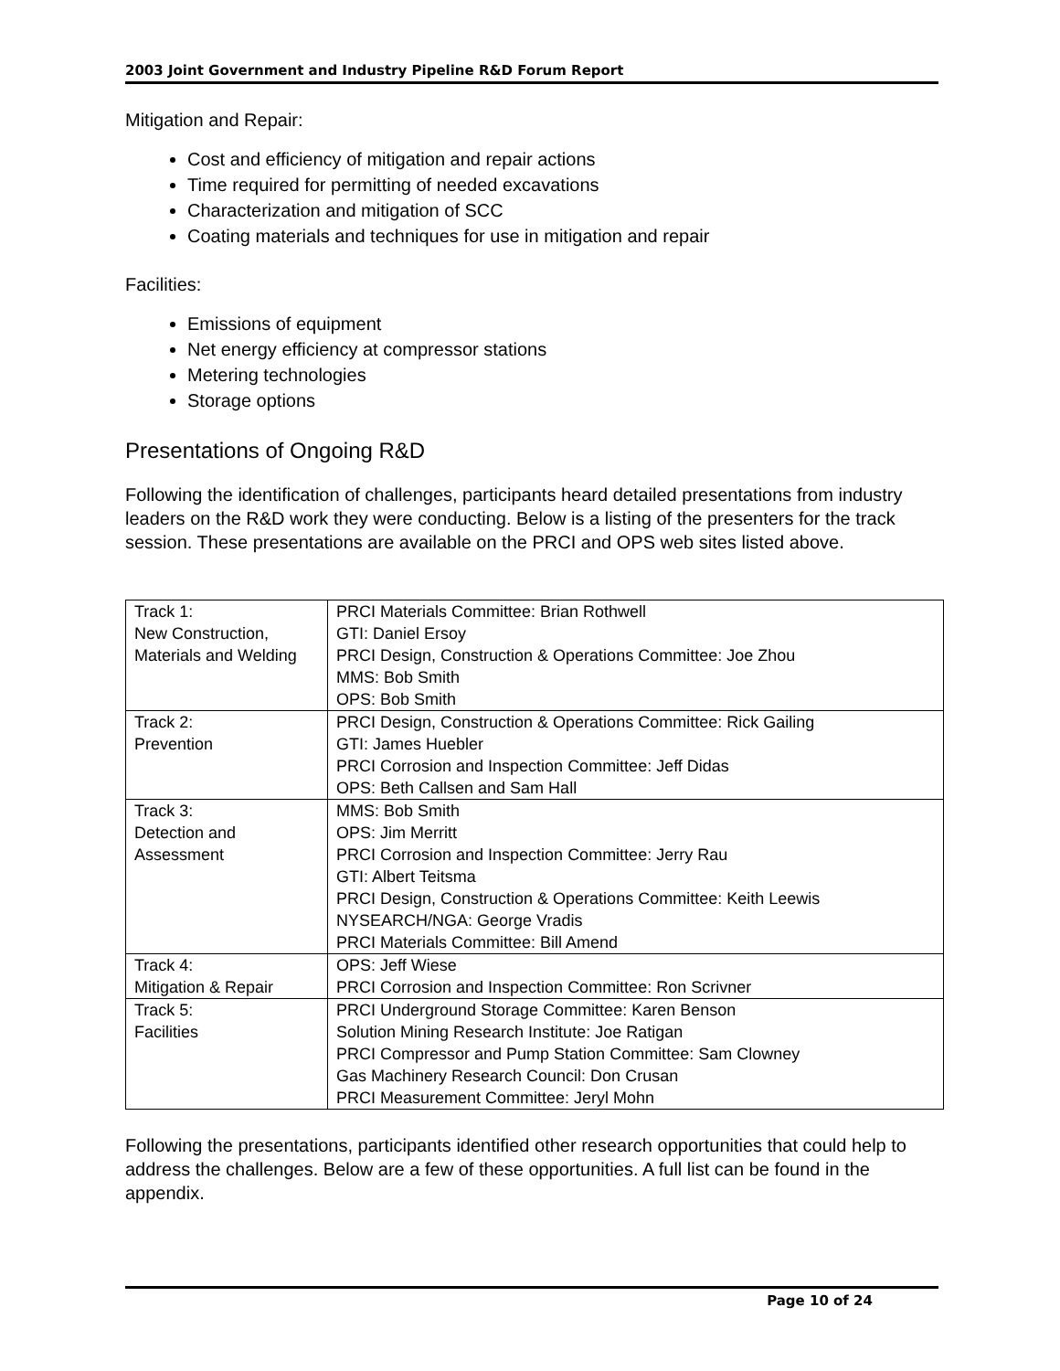2003 Joint Government and Industry Pipeline R&D Forum Report
Mitigation and Repair:
Cost and efficiency of mitigation and repair actions
Time required for permitting of needed excavations
Characterization and mitigation of SCC
Coating materials and techniques for use in mitigation and repair
Facilities:
Emissions of equipment
Net energy efficiency at compressor stations
Metering technologies
Storage options
Presentations of Ongoing R&D
Following the identification of challenges, participants heard detailed presentations from industry leaders on the R&D work they were conducting. Below is a listing of the presenters for the track session. These presentations are available on the PRCI and OPS web sites listed above.
| Track 1: New Construction, Materials and Welding | PRCI Materials Committee: Brian Rothwell GTI: Daniel Ersoy PRCI Design, Construction & Operations Committee: Joe Zhou MMS: Bob Smith OPS: Bob Smith |
| Track 2: Prevention | PRCI Design, Construction & Operations Committee: Rick Gailing GTI: James Huebler PRCI Corrosion and Inspection Committee: Jeff Didas OPS: Beth Callsen and Sam Hall |
| Track 3: Detection and Assessment | MMS: Bob Smith OPS: Jim Merritt PRCI Corrosion and Inspection Committee: Jerry Rau GTI: Albert Teitsma PRCI Design, Construction & Operations Committee: Keith Leewis NYSEARCH/NGA: George Vradis PRCI Materials Committee: Bill Amend |
| Track 4: Mitigation & Repair | OPS: Jeff Wiese PRCI Corrosion and Inspection Committee: Ron Scrivner |
| Track 5: Facilities | PRCI Underground Storage Committee: Karen Benson Solution Mining Research Institute: Joe Ratigan PRCI Compressor and Pump Station Committee: Sam Clowney Gas Machinery Research Council: Don Crusan PRCI Measurement Committee: Jeryl Mohn |
Following the presentations, participants identified other research opportunities that could help to address the challenges. Below are a few of these opportunities. A full list can be found in the appendix.
Page 10 of 24